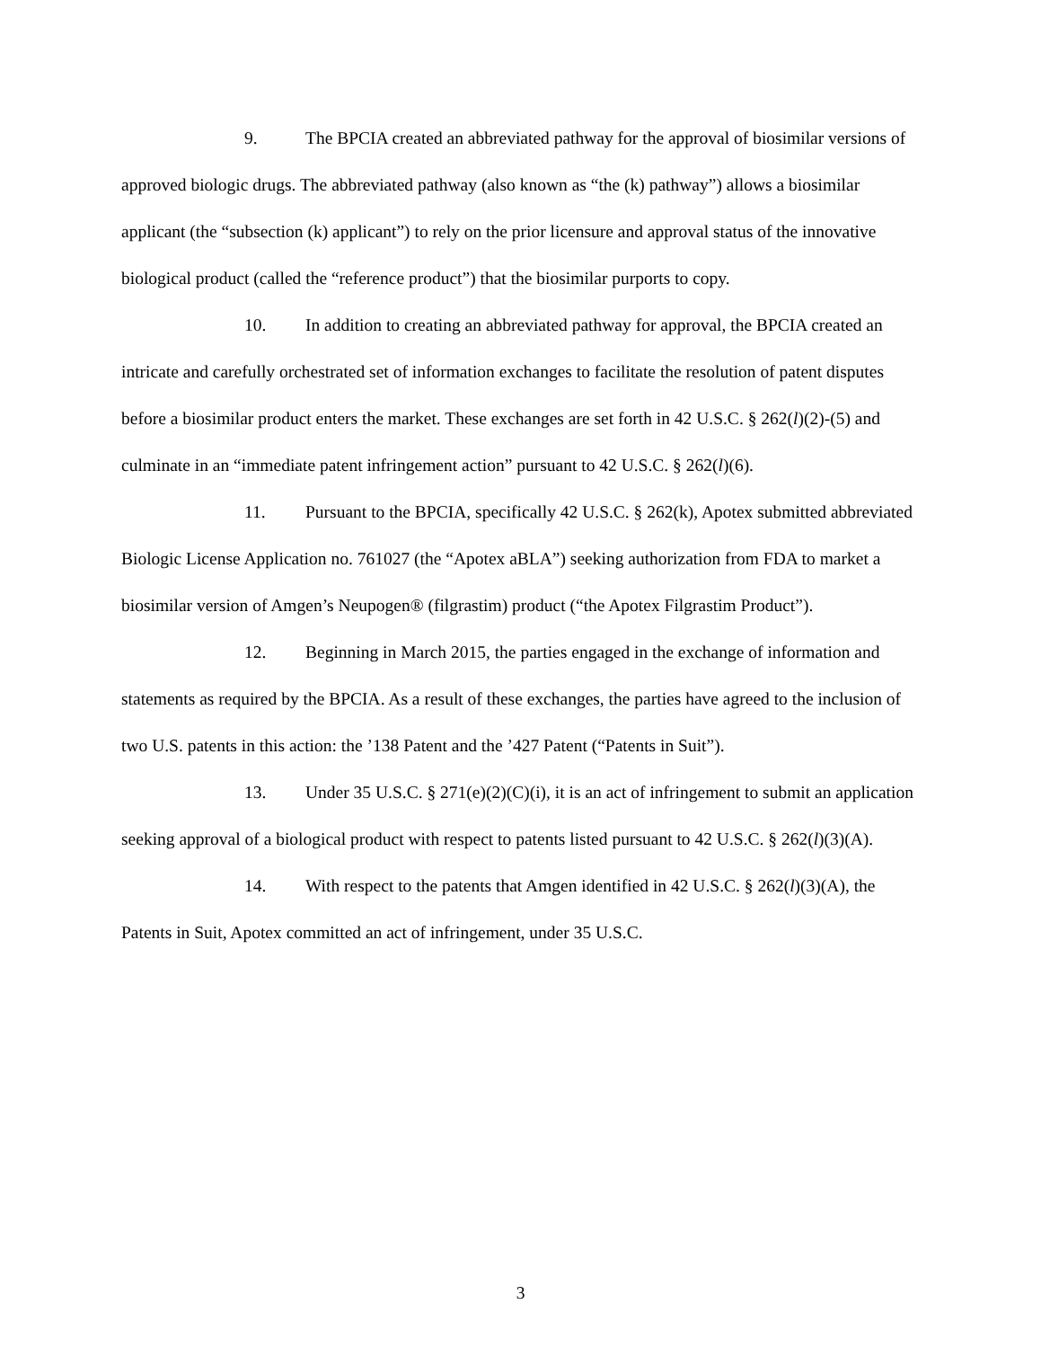9. The BPCIA created an abbreviated pathway for the approval of biosimilar versions of approved biologic drugs. The abbreviated pathway (also known as “the (k) pathway”) allows a biosimilar applicant (the “subsection (k) applicant”) to rely on the prior licensure and approval status of the innovative biological product (called the “reference product”) that the biosimilar purports to copy.
10. In addition to creating an abbreviated pathway for approval, the BPCIA created an intricate and carefully orchestrated set of information exchanges to facilitate the resolution of patent disputes before a biosimilar product enters the market. These exchanges are set forth in 42 U.S.C. § 262(l)(2)-(5) and culminate in an “immediate patent infringement action” pursuant to 42 U.S.C. § 262(l)(6).
11. Pursuant to the BPCIA, specifically 42 U.S.C. § 262(k), Apotex submitted abbreviated Biologic License Application no. 761027 (the “Apotex aBLA”) seeking authorization from FDA to market a biosimilar version of Amgen’s Neupogen® (filgrastim) product (“the Apotex Filgrastim Product”).
12. Beginning in March 2015, the parties engaged in the exchange of information and statements as required by the BPCIA. As a result of these exchanges, the parties have agreed to the inclusion of two U.S. patents in this action: the ’138 Patent and the ’427 Patent (“Patents in Suit”).
13. Under 35 U.S.C. § 271(e)(2)(C)(i), it is an act of infringement to submit an application seeking approval of a biological product with respect to patents listed pursuant to 42 U.S.C. § 262(l)(3)(A).
14. With respect to the patents that Amgen identified in 42 U.S.C. § 262(l)(3)(A), the Patents in Suit, Apotex committed an act of infringement, under 35 U.S.C.
3